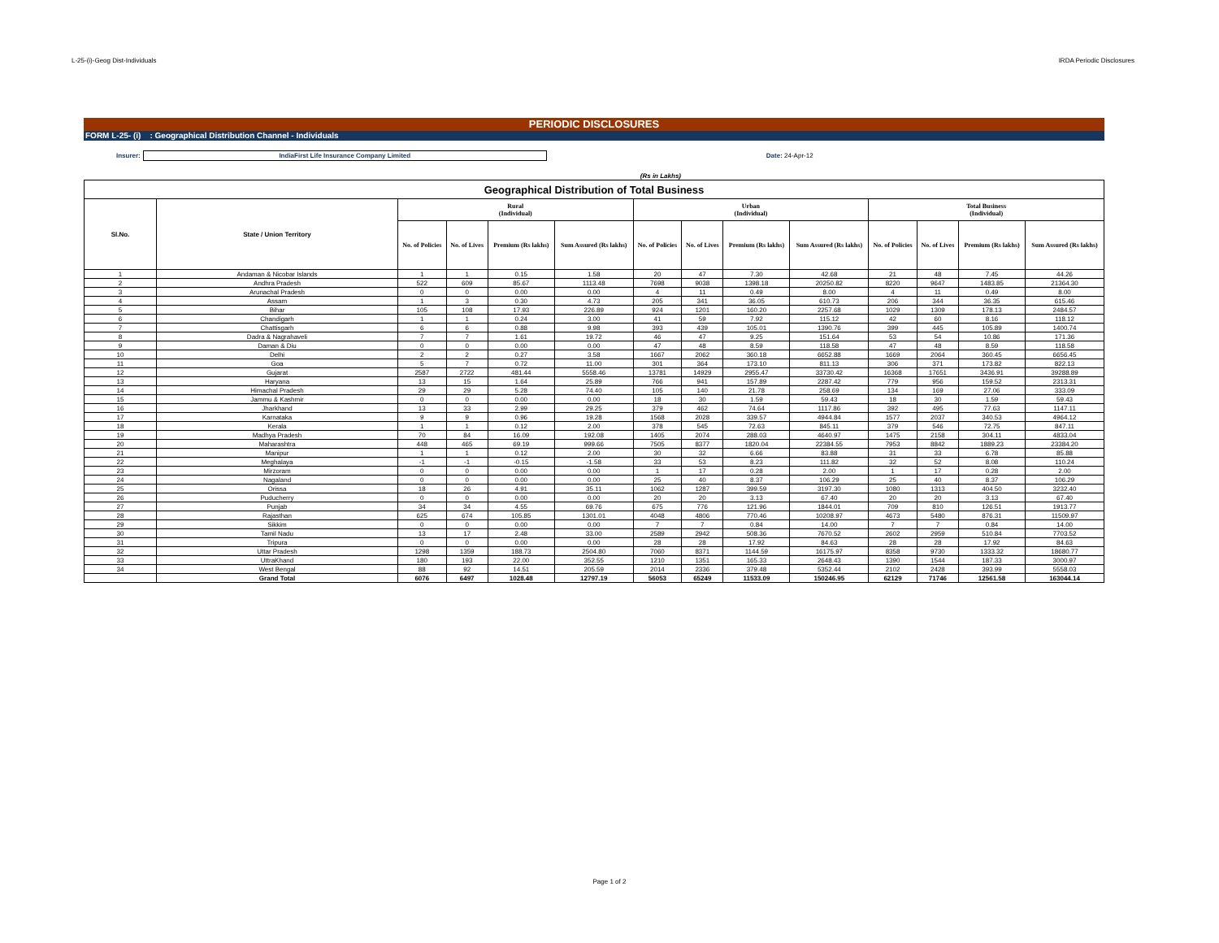L-25-(i)-Geog Dist-Individuals IRDA Periodic Disclosures
PERIODIC DISCLOSURES
FORM L-25- (i) : Geographical Distribution Channel - Individuals
Insurer:
IndiaFirst Life Insurance Company Limited
Date: 24-Apr-12
(Rs in Lakhs)
| Geographical Distribution of Total Business | | | | | | | | | | | | | |
| --- | --- | --- | --- | --- | --- | --- | --- | --- | --- | --- | --- | --- | --- |
| Sl.No. | State / Union Territory | Rural (Individual) | | | | Urban (Individual) | | | | Total Business (Individual) | | | |
| | | No. of Policies | No. of Lives | Premium (Rs lakhs) | Sum Assured (Rs lakhs) | No. of Policies | No. of Lives | Premium (Rs lakhs) | Sum Assured (Rs lakhs) | No. of Policies | No. of Lives | Premium (Rs lakhs) | Sum Assured (Rs lakhs) |
| 1 | Andaman & Nicobar Islands | 1 | 1 | 0.15 | 1.58 | 20 | 47 | 7.30 | 42.68 | 21 | 48 | 7.45 | 44.26 |
| 2 | Andhra Pradesh | 522 | 609 | 85.67 | 1113.48 | 7698 | 9038 | 1398.18 | 20250.82 | 8220 | 9647 | 1483.85 | 21364.30 |
| 3 | Arunachal Pradesh | 0 | 0 | 0.00 | 0.00 | 4 | 11 | 0.49 | 8.00 | 4 | 11 | 0.49 | 8.00 |
| 4 | Assam | 1 | 3 | 0.30 | 4.73 | 205 | 341 | 36.05 | 610.73 | 206 | 344 | 36.35 | 615.46 |
| 5 | Bihar | 105 | 108 | 17.93 | 226.89 | 924 | 1201 | 160.20 | 2257.68 | 1029 | 1309 | 178.13 | 2484.57 |
| 6 | Chandigarh | 1 | 1 | 0.24 | 3.00 | 41 | 59 | 7.92 | 115.12 | 42 | 60 | 8.16 | 118.12 |
| 7 | Chattisgarh | 6 | 6 | 0.88 | 9.98 | 393 | 439 | 105.01 | 1390.76 | 399 | 445 | 105.89 | 1400.74 |
| 8 | Dadra & Nagrahaveli | 7 | 7 | 1.61 | 19.72 | 46 | 47 | 9.25 | 151.64 | 53 | 54 | 10.86 | 171.36 |
| 9 | Daman & Diu | 0 | 0 | 0.00 | 0.00 | 47 | 48 | 8.59 | 118.58 | 47 | 48 | 8.59 | 118.58 |
| 10 | Delhi | 2 | 2 | 0.27 | 3.58 | 1667 | 2062 | 360.18 | 6652.88 | 1669 | 2064 | 360.45 | 6656.45 |
| 11 | Goa | 5 | 7 | 0.72 | 11.00 | 301 | 364 | 173.10 | 811.13 | 306 | 371 | 173.82 | 822.13 |
| 12 | Gujarat | 2587 | 2722 | 481.44 | 5558.46 | 13781 | 14929 | 2955.47 | 33730.42 | 16368 | 17651 | 3436.91 | 39288.89 |
| 13 | Haryana | 13 | 15 | 1.64 | 25.89 | 766 | 941 | 157.89 | 2287.42 | 779 | 956 | 159.52 | 2313.31 |
| 14 | Himachal Pradesh | 29 | 29 | 5.28 | 74.40 | 105 | 140 | 21.78 | 258.69 | 134 | 169 | 27.06 | 333.09 |
| 15 | Jammu & Kashmir | 0 | 0 | 0.00 | 0.00 | 18 | 30 | 1.59 | 59.43 | 18 | 30 | 1.59 | 59.43 |
| 16 | Jharkhand | 13 | 33 | 2.99 | 29.25 | 379 | 462 | 74.64 | 1117.86 | 392 | 495 | 77.63 | 1147.11 |
| 17 | Karnataka | 9 | 9 | 0.96 | 19.28 | 1568 | 2028 | 339.57 | 4944.84 | 1577 | 2037 | 340.53 | 4964.12 |
| 18 | Kerala | 1 | 1 | 0.12 | 2.00 | 378 | 545 | 72.63 | 845.11 | 379 | 546 | 72.75 | 847.11 |
| 19 | Madhya Pradesh | 70 | 84 | 16.09 | 192.08 | 1405 | 2074 | 288.03 | 4640.97 | 1475 | 2158 | 304.11 | 4833.04 |
| 20 | Maharashtra | 448 | 465 | 69.19 | 999.66 | 7505 | 8377 | 1820.04 | 22384.55 | 7953 | 8842 | 1889.23 | 23384.20 |
| 21 | Manipur | 1 | 1 | 0.12 | 2.00 | 30 | 32 | 6.66 | 83.88 | 31 | 33 | 6.78 | 85.88 |
| 22 | Meghalaya | -1 | -1 | -0.15 | -1.58 | 33 | 53 | 8.23 | 111.82 | 32 | 52 | 8.08 | 110.24 |
| 23 | Mirzoram | 0 | 0 | 0.00 | 0.00 | 1 | 17 | 0.28 | 2.00 | 1 | 17 | 0.28 | 2.00 |
| 24 | Nagaland | 0 | 0 | 0.00 | 0.00 | 25 | 40 | 8.37 | 106.29 | 25 | 40 | 8.37 | 106.29 |
| 25 | Orissa | 18 | 26 | 4.91 | 35.11 | 1062 | 1287 | 399.59 | 3197.30 | 1080 | 1313 | 404.50 | 3232.40 |
| 26 | Puducherry | 0 | 0 | 0.00 | 0.00 | 20 | 20 | 3.13 | 67.40 | 20 | 20 | 3.13 | 67.40 |
| 27 | Punjab | 34 | 34 | 4.55 | 69.76 | 675 | 776 | 121.96 | 1844.01 | 709 | 810 | 126.51 | 1913.77 |
| 28 | Rajasthan | 625 | 674 | 105.85 | 1301.01 | 4048 | 4806 | 770.46 | 10208.97 | 4673 | 5480 | 876.31 | 11509.97 |
| 29 | Sikkim | 0 | 0 | 0.00 | 0.00 | 7 | 7 | 0.84 | 14.00 | 7 | 7 | 0.84 | 14.00 |
| 30 | Tamil Nadu | 13 | 17 | 2.48 | 33.00 | 2589 | 2942 | 508.36 | 7670.52 | 2602 | 2959 | 510.84 | 7703.52 |
| 31 | Tripura | 0 | 0 | 0.00 | 0.00 | 28 | 28 | 17.92 | 84.63 | 28 | 28 | 17.92 | 84.63 |
| 32 | Uttar Pradesh | 1298 | 1359 | 188.73 | 2504.80 | 7060 | 8371 | 1144.59 | 16175.97 | 8358 | 9730 | 1333.32 | 18680.77 |
| 33 | UttraKhand | 180 | 193 | 22.00 | 352.55 | 1210 | 1351 | 165.33 | 2648.43 | 1390 | 1544 | 187.33 | 3000.97 |
| 34 | West Bengal | 88 | 92 | 14.51 | 205.59 | 2014 | 2336 | 379.48 | 5352.44 | 2102 | 2428 | 393.99 | 5558.03 |
| | Grand Total | 6076 | 6497 | 1028.48 | 12797.19 | 56053 | 65249 | 11533.09 | 150246.95 | 62129 | 71746 | 12561.58 | 163044.14 |
Page 1 of 2